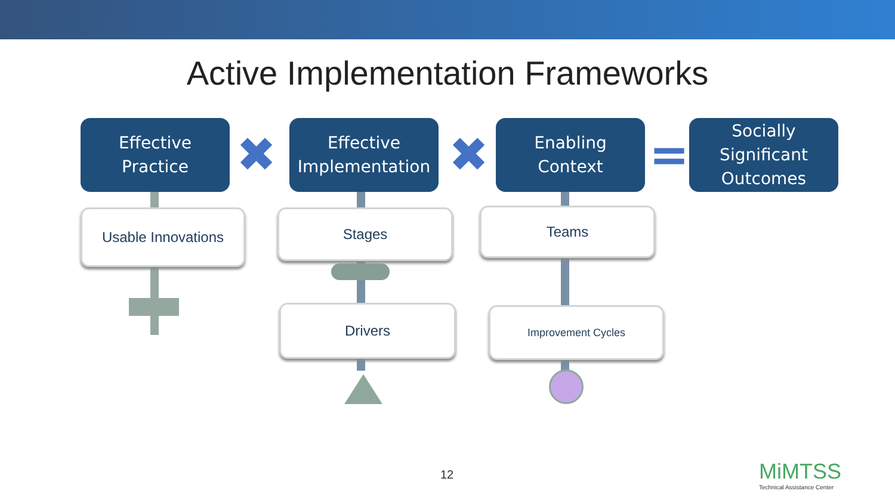Active Implementation Frameworks
Effective
Practice
✖
Effective
Implementation
✖
Enabling
Context
=
Socially
Significant
Outcomes
Usable Innovations Stages
Drivers
Teams
Improvement Cycles
12
MiMTSS
Technical Assistance Center